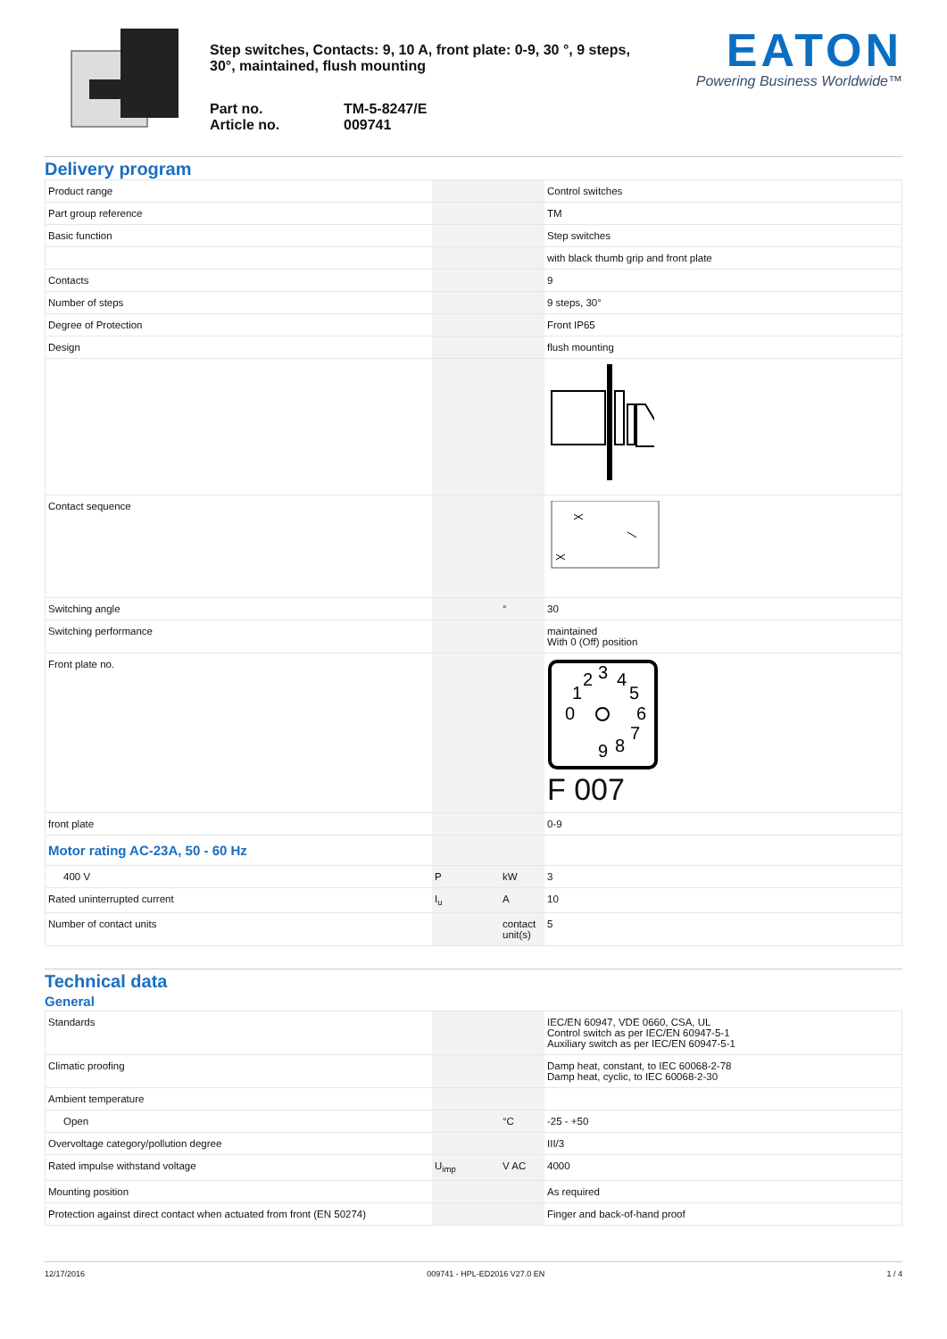Step switches, Contacts: 9, 10 A, front plate: 0-9, 30 °, 9 steps, 30°, maintained, flush mounting
Part no.
Article no.
TM-5-8247/E
009741
EATON
Powering Business Worldwide™
Delivery program
| Product range | | | Control switches |
| Part group reference | | | TM |
| Basic function | | | Step switches |
| | | | with black thumb grip and front plate |
| Contacts | | | 9 |
| Number of steps | | | 9 steps, 30° |
| Degree of Protection | | | Front IP65 |
| Design | | | flush mounting |
| Contact sequence | | | |
| Switching angle | | ° | 30 |
| Switching performance | | | maintained With 0 (Off) position |
| Front plate no. | | | 0 1 2 3 4 5 6 7 8 9 F 007 |
| front plate | | | 0-9 |
| Motor rating AC-23A, 50 - 60 Hz | | | |
| 400 V | P | kW | 3 |
| Rated uninterrupted current | I<sub>u</sub> | A | 10 |
| Number of contact units | | contact unit(s) | 5 |
Technical data
General
| Standards | | | IEC/EN 60947, VDE 0660, CSA, UL Control switch as per IEC/EN 60947-5-1 Auxiliary switch as per IEC/EN 60947-5-1 |
| Climatic proofing | | | Damp heat, constant, to IEC 60068-2-78 Damp heat, cyclic, to IEC 60068-2-30 |
| Ambient temperature | | | |
| Open | | °C | -25 - +50 |
| Overvoltage category/pollution degree | | | III/3 |
| Rated impulse withstand voltage | U<sub>imp</sub> | V AC | 4000 |
| Mounting position | | | As required |
| Protection against direct contact when actuated from front (EN 50274) | | | Finger and back-of-hand proof |
12/17/2016 009741 - HPL-ED2016 V27.0 EN 1 / 4